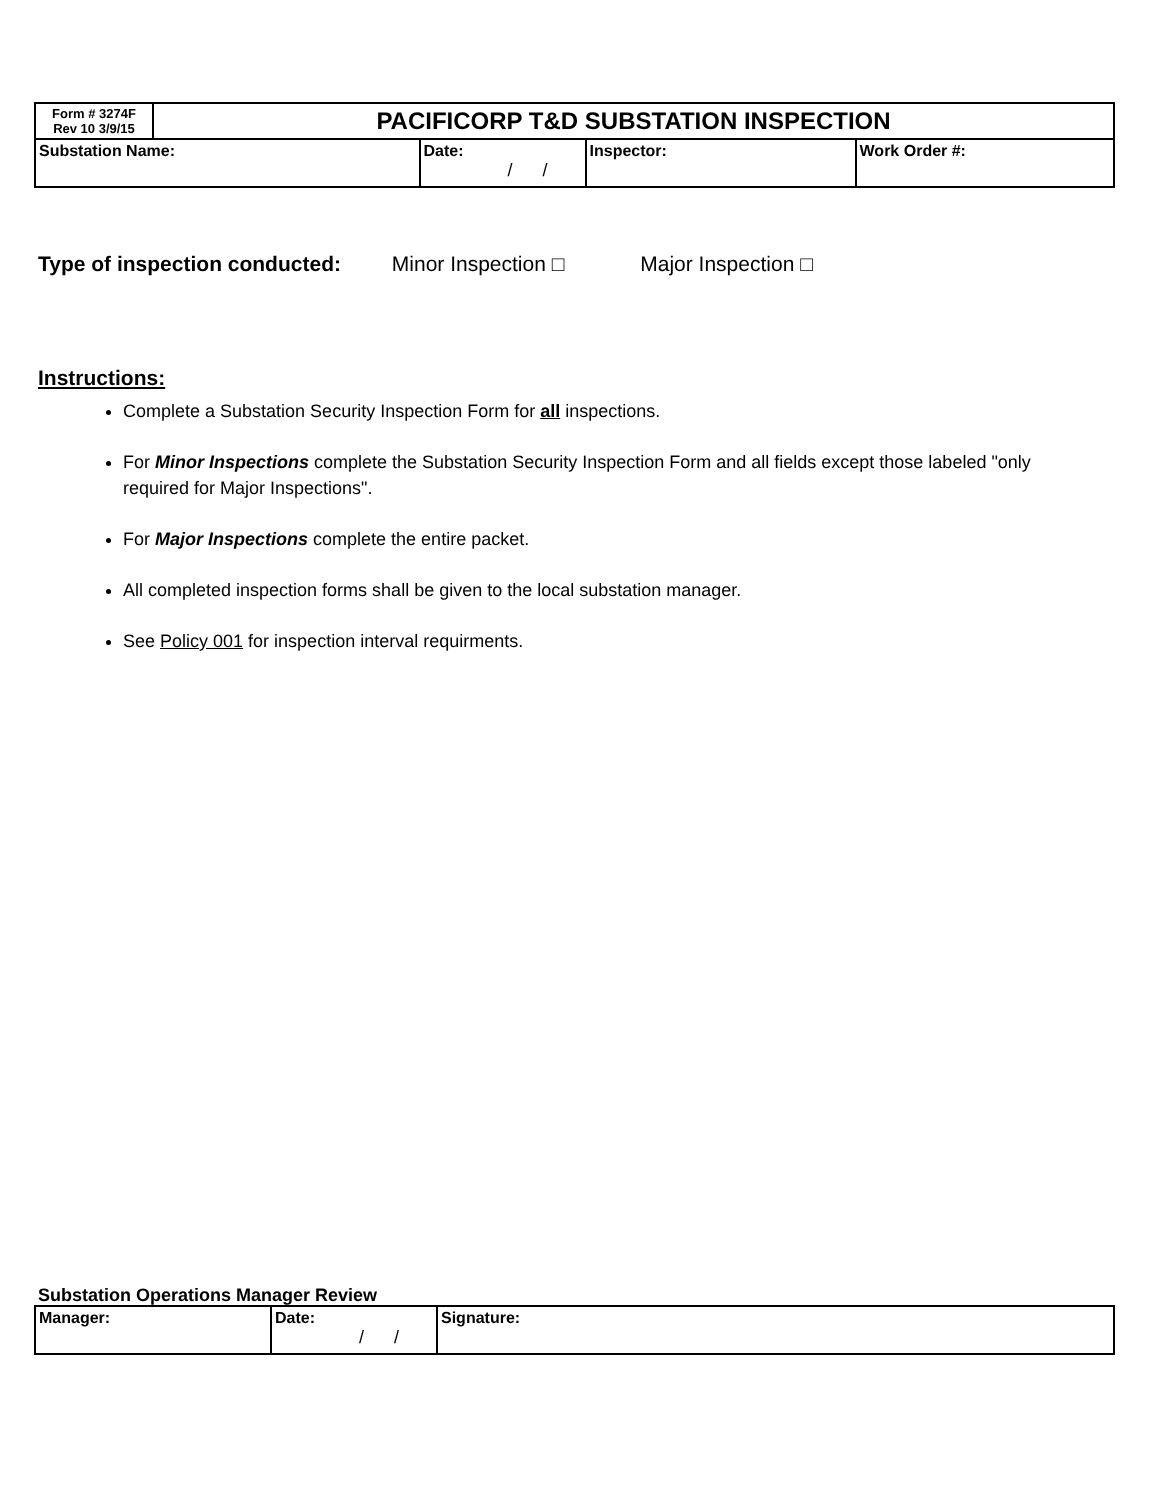| Form # 3274F Rev 10 3/9/15 | PACIFICORP T&D SUBSTATION INSPECTION | | | |
| Substation Name: | | Date: / / | Inspector: | Work Order #: |
Type of inspection conducted: Minor Inspection □ Major Inspection □
Instructions:
Complete a Substation Security Inspection Form for all inspections.
For Minor Inspections complete the Substation Security Inspection Form and all fields except those labeled "only required for Major Inspections".
For Major Inspections complete the entire packet.
All completed inspection forms shall be given to the local substation manager.
See Policy 001 for inspection interval requirments.
Substation Operations Manager Review
| Manager: | Date: / / | Signature: |